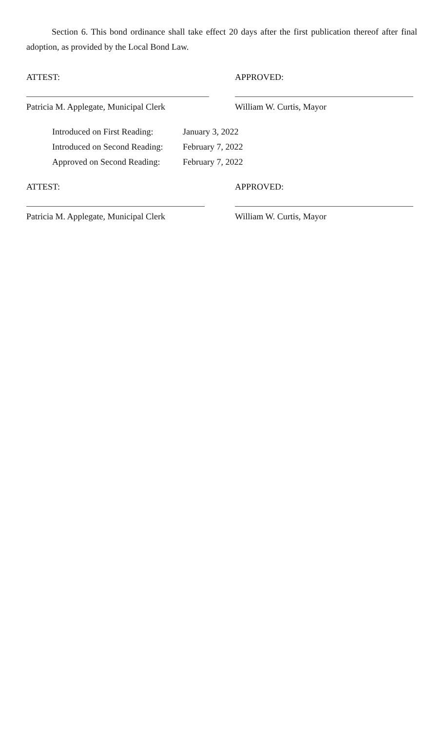Section 6. This bond ordinance shall take effect 20 days after the first publication thereof after final adoption, as provided by the Local Bond Law.
ATTEST: APPROVED:
Patricia M. Applegate, Municipal Clerk William W. Curtis, Mayor
Introduced on First Reading: January 3, 2022
Introduced on Second Reading: February 7, 2022
Approved on Second Reading: February 7, 2022
ATTEST: APPROVED:
Patricia M. Applegate, Municipal Clerk William W. Curtis, Mayor